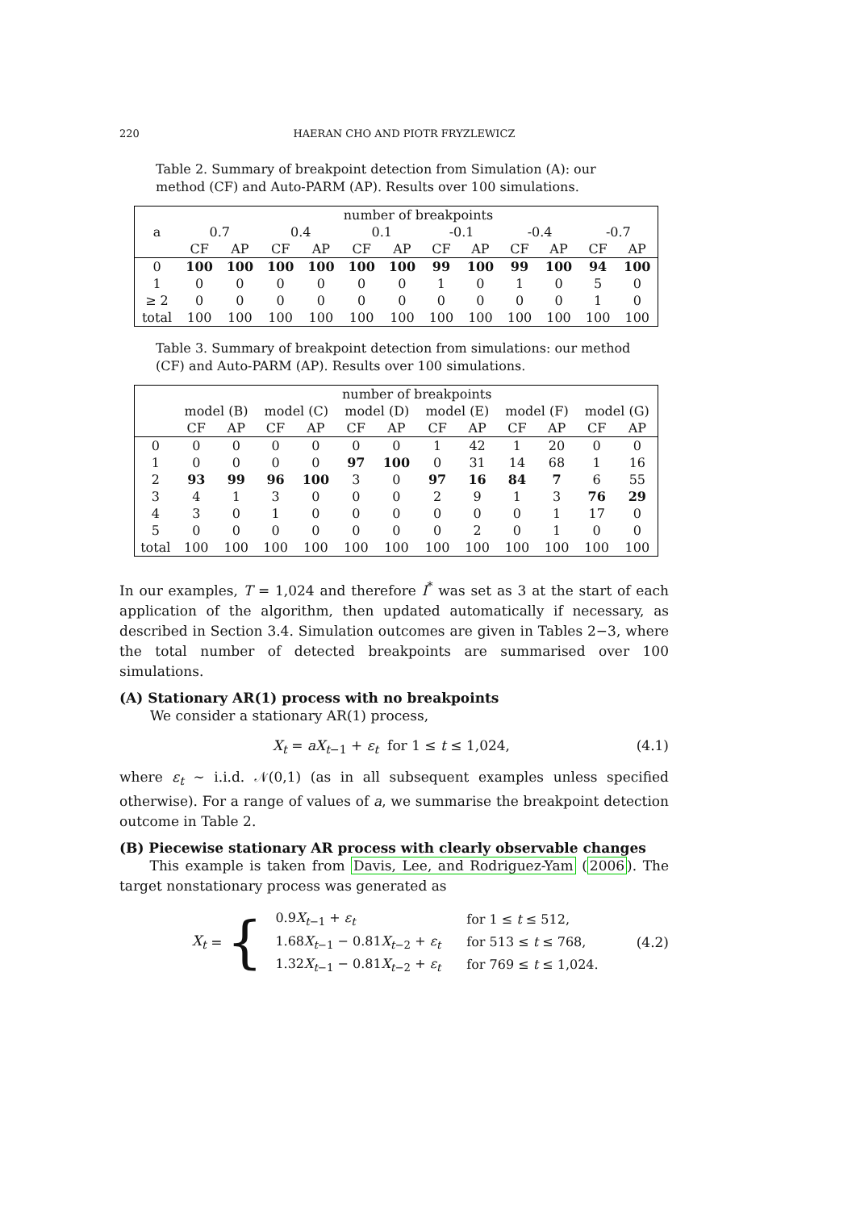220 HAERAN CHO AND PIOTR FRYZLEWICZ
Table 2. Summary of breakpoint detection from Simulation (A): our method (CF) and Auto-PARM (AP). Results over 100 simulations.
| | number of breakpoints | | | | | | | | | | | |
| a | 0.7 | | 0.4 | | 0.1 | | -0.1 | | -0.4 | | -0.7 | |
| | CF | AP | CF | AP | CF | AP | CF | AP | CF | AP | CF | AP |
| 0 | 100 | 100 | 100 | 100 | 100 | 100 | 99 | 100 | 99 | 100 | 94 | 100 |
| 1 | 0 | 0 | 0 | 0 | 0 | 0 | 1 | 0 | 1 | 0 | 5 | 0 |
| ≥ 2 | 0 | 0 | 0 | 0 | 0 | 0 | 0 | 0 | 0 | 0 | 1 | 0 |
| total | 100 | 100 | 100 | 100 | 100 | 100 | 100 | 100 | 100 | 100 | 100 | 100 |
Table 3. Summary of breakpoint detection from simulations: our method (CF) and Auto-PARM (AP). Results over 100 simulations.
| | number of breakpoints | | | | | | | | | | | |
| | model (B) | | model (C) | | model (D) | | model (E) | | model (F) | | model (G) | |
| | CF | AP | CF | AP | CF | AP | CF | AP | CF | AP | CF | AP |
| 0 | 0 | 0 | 0 | 0 | 0 | 0 | 1 | 42 | 1 | 20 | 0 | 0 |
| 1 | 0 | 0 | 0 | 0 | 97 | 100 | 0 | 31 | 14 | 68 | 1 | 16 |
| 2 | 93 | 99 | 96 | 100 | 3 | 0 | 97 | 16 | 84 | 7 | 6 | 55 |
| 3 | 4 | 1 | 3 | 0 | 0 | 0 | 2 | 9 | 1 | 3 | 76 | 29 |
| 4 | 3 | 0 | 1 | 0 | 0 | 0 | 0 | 0 | 0 | 1 | 17 | 0 |
| 5 | 0 | 0 | 0 | 0 | 0 | 0 | 0 | 2 | 0 | 1 | 0 | 0 |
| total | 100 | 100 | 100 | 100 | 100 | 100 | 100 | 100 | 100 | 100 | 100 | 100 |
In our examples, T = 1,024 and therefore I<sup>*</sup> was set as 3 at the start of each application of the algorithm, then updated automatically if necessary, as described in Section 3.4. Simulation outcomes are given in Tables 2−3, where the total number of detected breakpoints are summarised over 100 simulations.
(A) Stationary AR(1) process with no breakpoints
We consider a stationary AR(1) process,
X<sub>t</sub> = aX<sub>t−1</sub> + ε<sub>t</sub> for 1 ≤ t ≤ 1,024, (4.1)
where ε<sub>t</sub> ∼ i.i.d. 𝒩(0,1) (as in all subsequent examples unless specified otherwise). For a range of values of a, we summarise the breakpoint detection outcome in Table 2.
(B) Piecewise stationary AR process with clearly observable changes
This example is taken from Davis, Lee, and Rodriguez-Yam (2006). The target nonstationary process was generated as
X<sub>t</sub> = {
| 0.9 X<sub>t−1</sub> + ε<sub>t</sub> | for 1 ≤ t ≤ 512, |
| 1.68 X<sub>t−1</sub> − 0.81 X<sub>t−2</sub> + ε<sub>t</sub> | for 513 ≤ t ≤ 768, |
| 1.32 X<sub>t−1</sub> − 0.81 X<sub>t−2</sub> + ε<sub>t</sub> | for 769 ≤ t ≤ 1,024. |
(4.2)